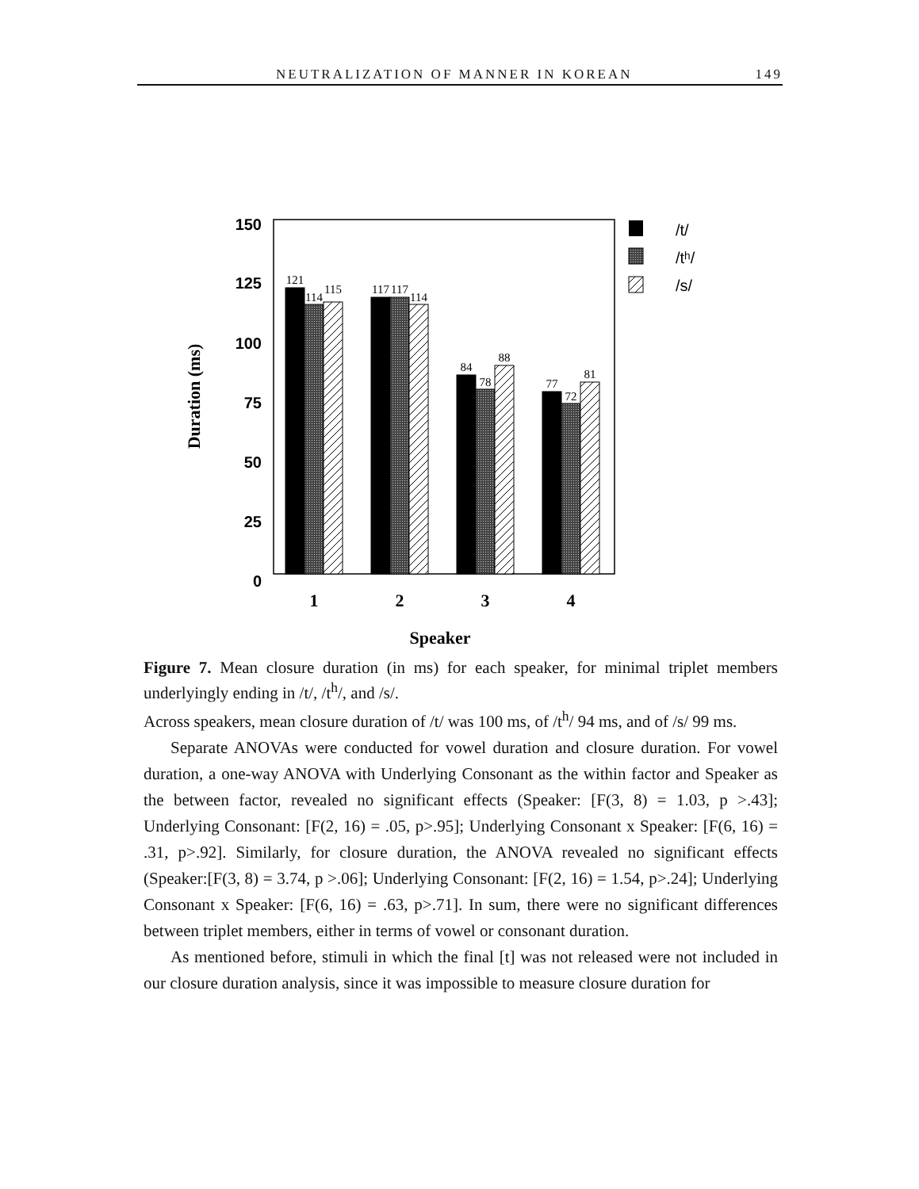NEUTRALIZATION OF MANNER IN KOREAN 149
150
125
100
75
50
25
0
Duration (ms)
121
114
115
117
117
114
84
78
88
77
72
81
1
2
3
4
Speaker
/t/
/tʰ/
/s/
Figure 7. Mean closure duration (in ms) for each speaker, for minimal triplet members underlyingly ending in /t/, /t<sup>h</sup>/, and /s/.
Across speakers, mean closure duration of /t/ was 100 ms, of /t<sup>h</sup>/ 94 ms, and of /s/ 99 ms.
Separate ANOVAs were conducted for vowel duration and closure duration. For vowel duration, a one-way ANOVA with Underlying Consonant as the within factor and Speaker as the between factor, revealed no significant effects (Speaker: [F(3, 8) = 1.03, p >.43]; Underlying Consonant: [F(2, 16) = .05, p>.95]; Underlying Consonant x Speaker: [F(6, 16) = .31, p>.92]. Similarly, for closure duration, the ANOVA revealed no significant effects (Speaker:[F(3, 8) = 3.74, p >.06]; Underlying Consonant: [F(2, 16) = 1.54, p>.24]; Underlying Consonant x Speaker: [F(6, 16) = .63, p>.71]. In sum, there were no significant differences between triplet members, either in terms of vowel or consonant duration.
As mentioned before, stimuli in which the final [t] was not released were not included in our closure duration analysis, since it was impossible to measure closure duration for